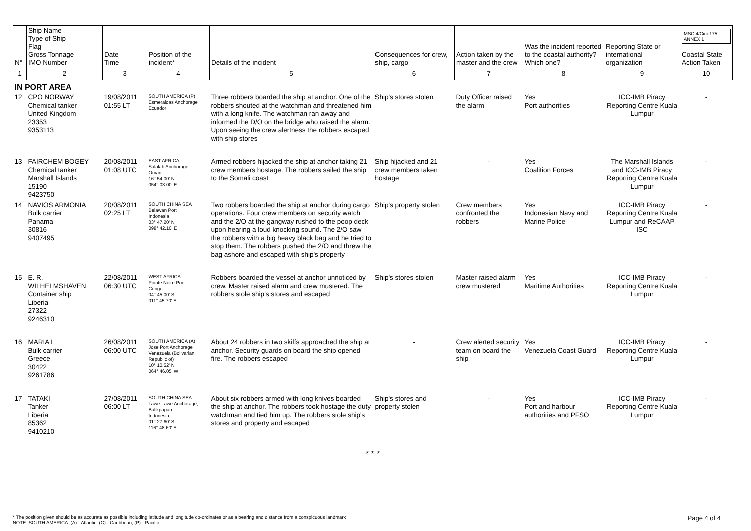| N° | Ship Name Type of Ship Flag Gross Tonnage IMO Number | Date Time | Position of the incident* | Details of the incident | Consequences for crew, ship, cargo | Action taken by the master and the crew | Was the incident reported to the coastal authority? Which one? | Reporting State or international organization | MSC.4/Circ.175 ANNEX 1 Coastal State Action Taken |
| --- | --- | --- | --- | --- | --- | --- | --- | --- | --- |
| 1 | 2 | 3 | 4 | 5 | 6 | 7 | 8 | 9 | 10 |
| IN PORT AREA | | | | | | | | | |
| 12 | CPO NORWAY Chemical tanker United Kingdom 23353 9353113 | 19/08/2011 01:55 LT | SOUTH AMERICA (P) Esmeraldas Anchorage Ecuador | Three robbers boarded the ship at anchor. One of the robbers shouted at the watchman and threatened him with a long knife. The watchman ran away and informed the D/O on the bridge who raised the alarm. Upon seeing the crew alertness the robbers escaped with ship stores | Ship's stores stolen | Duty Officer raised the alarm | Yes Port authorities | ICC-IMB Piracy Reporting Centre Kuala Lumpur | - |
| 13 | FAIRCHEM BOGEY Chemical tanker Marshall Islands 15190 9423750 | 20/08/2011 01:08 UTC | EAST AFRICA Salalah Anchorage Oman 16° 54.00' N 054° 03.00' E | Armed robbers hijacked the ship at anchor taking 21 crew members hostage. The robbers sailed the ship to the Somali coast | Ship hijacked and 21 crew members taken hostage | - | Yes Coalition Forces | The Marshall Islands and ICC-IMB Piracy Reporting Centre Kuala Lumpur | - |
| 14 | NAVIOS ARMONIA Bulk carrier Panama 30816 9407495 | 20/08/2011 02:25 LT | SOUTH CHINA SEA Belawan Port Indonesia 03° 47.20' N 098° 42.10' E | Two robbers boarded the ship at anchor during cargo operations. Four crew members on security watch and the 2/O at the gangway rushed to the poop deck upon hearing a loud knocking sound. The 2/O saw the robbers with a big heavy black bag and he tried to stop them. The robbers pushed the 2/O and threw the bag ashore and escaped with ship's property | Ship's property stolen | Crew members confronted the robbers | Yes Indonesian Navy and Marine Police | ICC-IMB Piracy Reporting Centre Kuala Lumpur and ReCAAP ISC | - |
| 15 | E. R. WILHELMSHAVEN Container ship Liberia 27322 9246310 | 22/08/2011 06:30 UTC | WEST AFRICA Pointe Noire Port Congo 04° 45.00' S 011° 45.70' E | Robbers boarded the vessel at anchor unnoticed by crew. Master raised alarm and crew mustered. The robbers stole ship’s stores and escaped | Ship's stores stolen | Master raised alarm crew mustered | Yes Maritime Authorities | ICC-IMB Piracy Reporting Centre Kuala Lumpur | - |
| 16 | MARIA L Bulk carrier Greece 30422 9261786 | 26/08/2011 06:00 UTC | SOUTH AMERICA (A) Jose Port Anchorage Venezuela (Bolivarian Republic of) 10° 10.52' N 064° 46.05' W | About 24 robbers in two skiffs approached the ship at anchor. Security guards on board the ship opened fire. The robbers escaped | - | Crew alerted security team on board the ship | Yes Venezuela Coast Guard | ICC-IMB Piracy Reporting Centre Kuala Lumpur | - |
| 17 | TATAKI Tanker Liberia 85362 9410210 | 27/08/2011 06:00 LT | SOUTH CHINA SEA Lawe-Lawe Anchorage, Balikpapan Indonesia 01° 27.60' S 116° 48.60' E | About six robbers armed with long knives boarded the ship at anchor. The robbers took hostage the duty watchman and tied him up. The robbers stole ship's stores and property and escaped | Ship's stores and property stolen | - | Yes Port and harbour authorities and PFSO | ICC-IMB Piracy Reporting Centre Kuala Lumpur | - |
* * *
* The position given should be as accurate as possible including latitude and longitude co-ordinates or as a bearing and distance from a conspicuous landmark
NOTE: SOUTH AMERICA: (A) - Atlantic; (C) - Caribbean; (P) - Pacific
Page 4 of 4